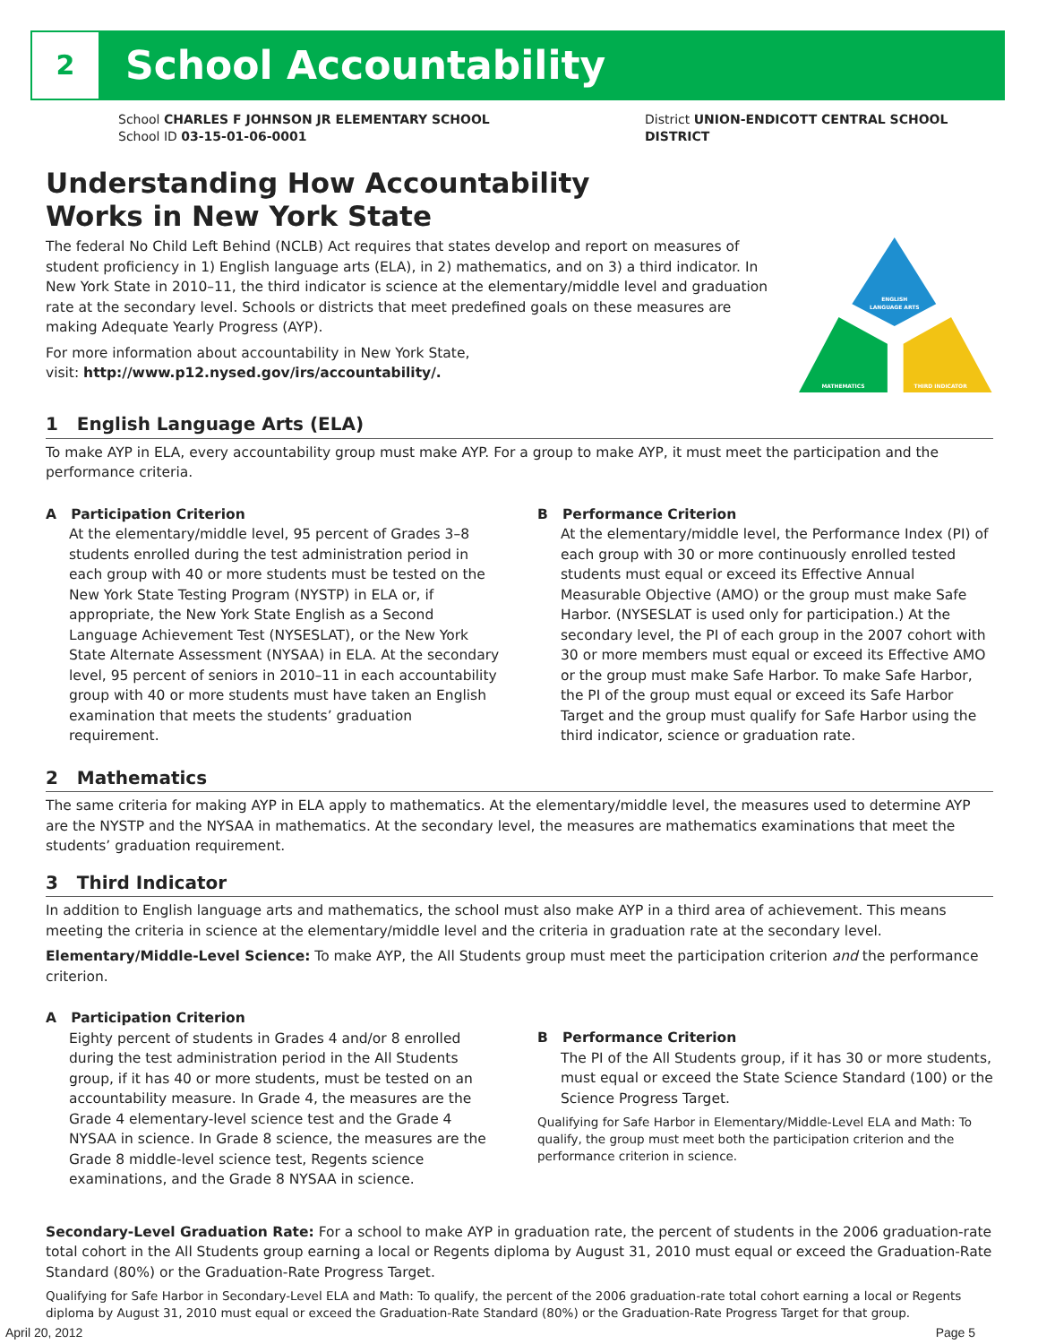2
School Accountability
School CHARLES F JOHNSON JR ELEMENTARY SCHOOL
School ID 03-15-01-06-0001
District UNION-ENDICOTT CENTRAL SCHOOL
DISTRICT
Understanding How Accountability
Works in New York State
The federal No Child Left Behind (NCLB) Act requires that states develop and report on measures of student proficiency in 1) English language arts (ELA), in 2) mathematics, and on 3) a third indicator. In New York State in 2010–11, the third indicator is science at the elementary/middle level and graduation rate at the secondary level. Schools or districts that meet predefined goals on these measures are making Adequate Yearly Progress (AYP).
For more information about accountability in New York State,
visit: http://www.p12.nysed.gov/irs/accountability/.
ENGLISH
LANGUAGE ARTS
MATHEMATICS
THIRD INDICATOR
1 English Language Arts (ELA)
To make AYP in ELA, every accountability group must make AYP. For a group to make AYP, it must meet the participation and the performance criteria.
A Participation Criterion
At the elementary/middle level, 95 percent of Grades 3–8 students enrolled during the test administration period in each group with 40 or more students must be tested on the New York State Testing Program (NYSTP) in ELA or, if appropriate, the New York State English as a Second Language Achievement Test (NYSESLAT), or the New York State Alternate Assessment (NYSAA) in ELA. At the secondary level, 95 percent of seniors in 2010–11 in each accountability group with 40 or more students must have taken an English examination that meets the students’ graduation requirement.
B Performance Criterion
At the elementary/middle level, the Performance Index (PI) of each group with 30 or more continuously enrolled tested students must equal or exceed its Effective Annual Measurable Objective (AMO) or the group must make Safe Harbor. (NYSESLAT is used only for participation.) At the secondary level, the PI of each group in the 2007 cohort with 30 or more members must equal or exceed its Effective AMO or the group must make Safe Harbor. To make Safe Harbor, the PI of the group must equal or exceed its Safe Harbor Target and the group must qualify for Safe Harbor using the third indicator, science or graduation rate.
2 Mathematics
The same criteria for making AYP in ELA apply to mathematics. At the elementary/middle level, the measures used to determine AYP are the NYSTP and the NYSAA in mathematics. At the secondary level, the measures are mathematics examinations that meet the students’ graduation requirement.
3 Third Indicator
In addition to English language arts and mathematics, the school must also make AYP in a third area of achievement. This means meeting the criteria in science at the elementary/middle level and the criteria in graduation rate at the secondary level.
Elementary/Middle-Level Science: To make AYP, the All Students group must meet the participation criterion and the performance criterion.
A Participation Criterion
Eighty percent of students in Grades 4 and/or 8 enrolled during the test administration period in the All Students group, if it has 40 or more students, must be tested on an accountability measure. In Grade 4, the measures are the Grade 4 elementary-level science test and the Grade 4 NYSAA in science. In Grade 8 science, the measures are the Grade 8 middle-level science test, Regents science examinations, and the Grade 8 NYSAA in science.
B Performance Criterion
The PI of the All Students group, if it has 30 or more students, must equal or exceed the State Science Standard (100) or the Science Progress Target.
Qualifying for Safe Harbor in Elementary/Middle-Level ELA and Math: To qualify, the group must meet both the participation criterion and the performance criterion in science.
Secondary-Level Graduation Rate: For a school to make AYP in graduation rate, the percent of students in the 2006 graduation-rate total cohort in the All Students group earning a local or Regents diploma by August 31, 2010 must equal or exceed the Graduation-Rate Standard (80%) or the Graduation-Rate Progress Target.
Qualifying for Safe Harbor in Secondary-Level ELA and Math: To qualify, the percent of the 2006 graduation-rate total cohort earning a local or Regents diploma by August 31, 2010 must equal or exceed the Graduation-Rate Standard (80%) or the Graduation-Rate Progress Target for that group.
April 20, 2012 Page 5